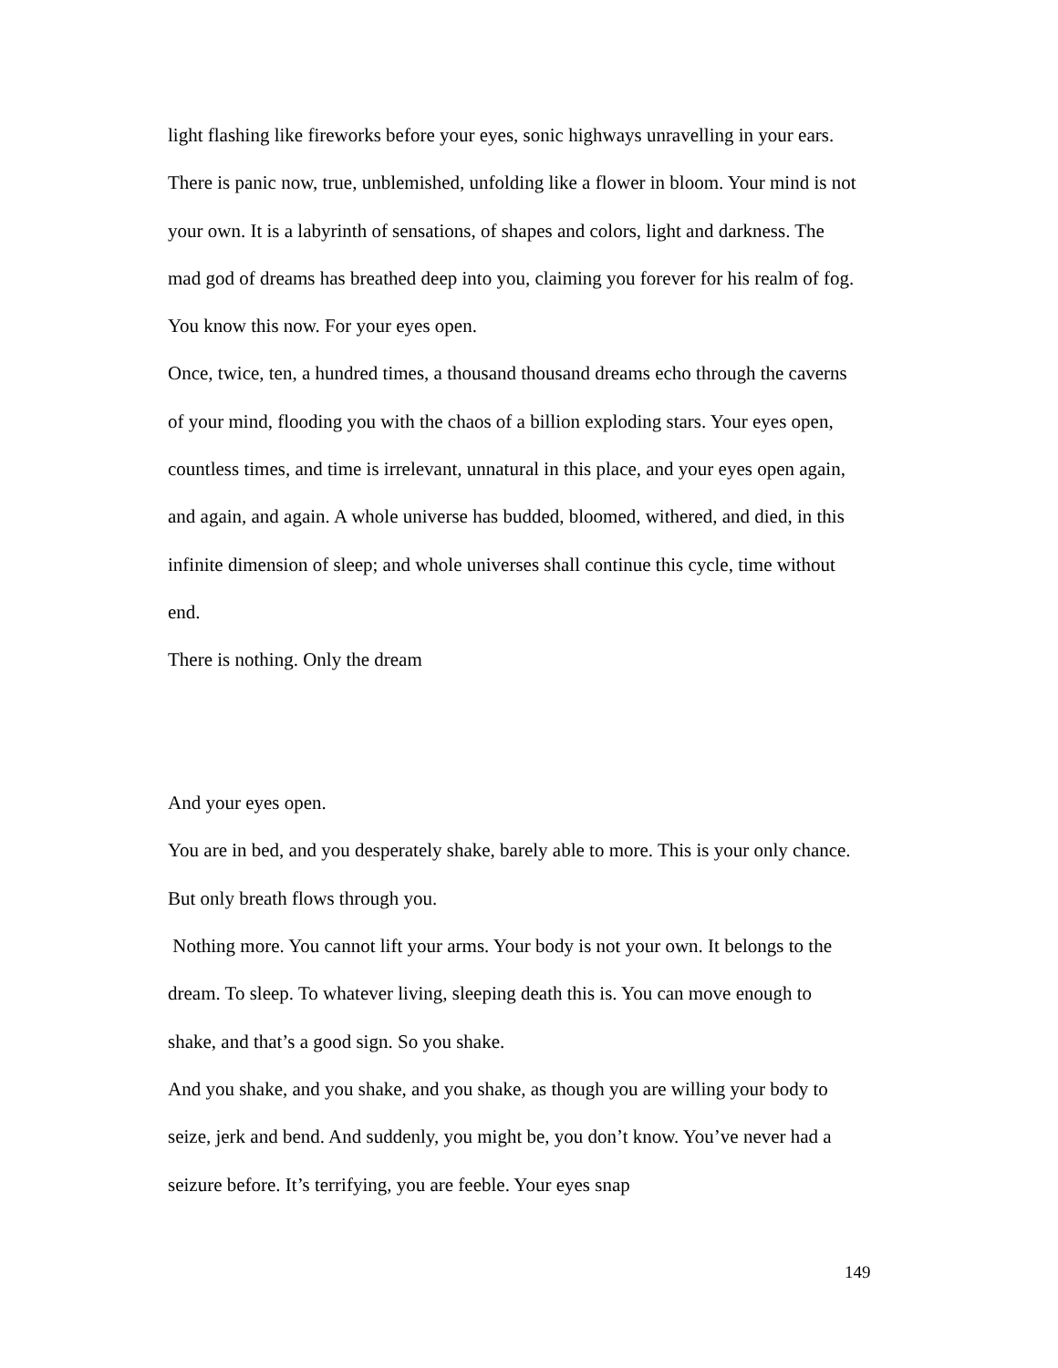light flashing like fireworks before your eyes, sonic highways unravelling in your ears. There is panic now, true, unblemished, unfolding like a flower in bloom. Your mind is not your own. It is a labyrinth of sensations, of shapes and colors, light and darkness. The mad god of dreams has breathed deep into you, claiming you forever for his realm of fog.
You know this now. For your eyes open.
Once, twice, ten, a hundred times, a thousand thousand dreams echo through the caverns of your mind, flooding you with the chaos of a billion exploding stars. Your eyes open, countless times, and time is irrelevant, unnatural in this place, and your eyes open again, and again, and again. A whole universe has budded, bloomed, withered, and died, in this infinite dimension of sleep; and whole universes shall continue this cycle, time without end.
There is nothing. Only the dream
And your eyes open.
You are in bed, and you desperately shake, barely able to more. This is your only chance. But only breath flows through you.
Nothing more. You cannot lift your arms. Your body is not your own. It belongs to the dream. To sleep. To whatever living, sleeping death this is. You can move enough to shake, and that’s a good sign. So you shake.
And you shake, and you shake, and you shake, as though you are willing your body to seize, jerk and bend. And suddenly, you might be, you don’t know. You’ve never had a seizure before. It’s terrifying, you are feeble. Your eyes snap
149